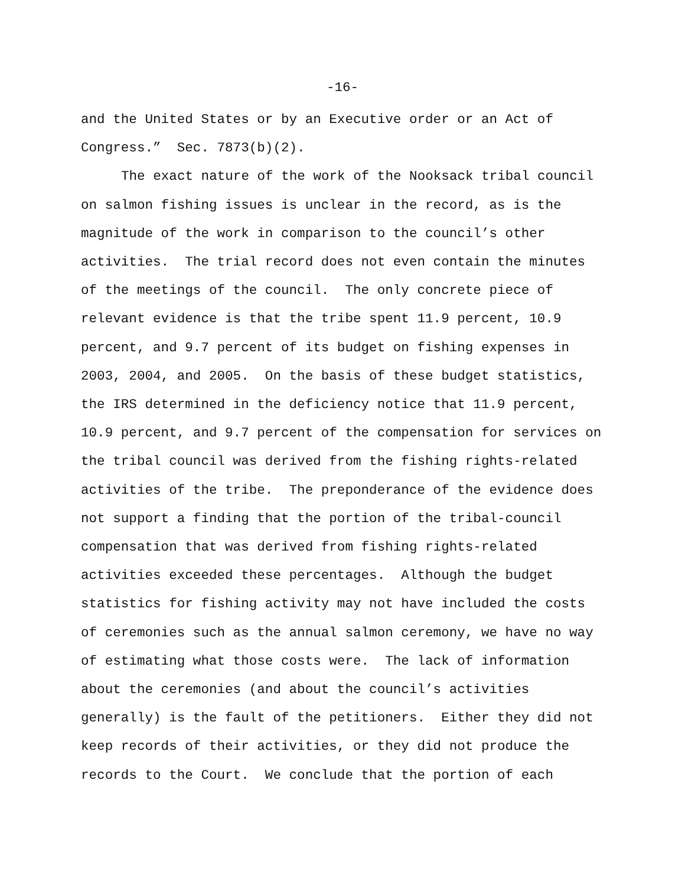-16-
and the United States or by an Executive order or an Act of
Congress.” Sec. 7873(b)(2).
The exact nature of the work of the Nooksack tribal council
on salmon fishing issues is unclear in the record, as is the
magnitude of the work in comparison to the council’s other
activities. The trial record does not even contain the minutes
of the meetings of the council. The only concrete piece of
relevant evidence is that the tribe spent 11.9 percent, 10.9
percent, and 9.7 percent of its budget on fishing expenses in
2003, 2004, and 2005. On the basis of these budget statistics,
the IRS determined in the deficiency notice that 11.9 percent,
10.9 percent, and 9.7 percent of the compensation for services on
the tribal council was derived from the fishing rights-related
activities of the tribe. The preponderance of the evidence does
not support a finding that the portion of the tribal-council
compensation that was derived from fishing rights-related
activities exceeded these percentages. Although the budget
statistics for fishing activity may not have included the costs
of ceremonies such as the annual salmon ceremony, we have no way
of estimating what those costs were. The lack of information
about the ceremonies (and about the council’s activities
generally) is the fault of the petitioners. Either they did not
keep records of their activities, or they did not produce the
records to the Court. We conclude that the portion of each